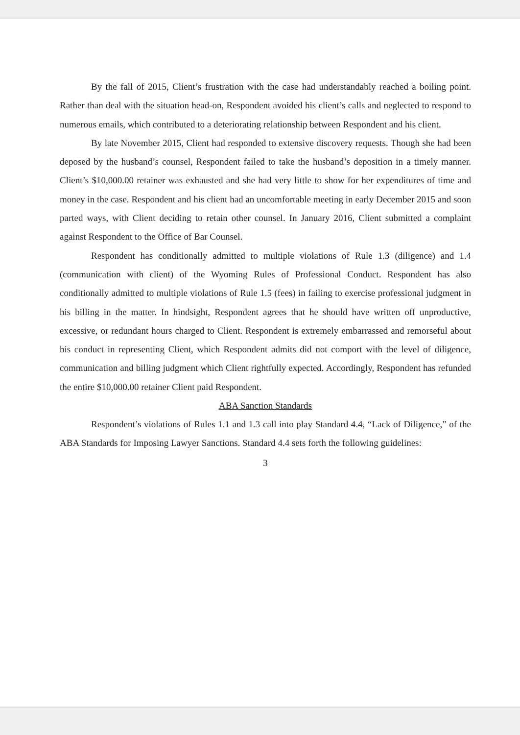By the fall of 2015, Client’s frustration with the case had understandably reached a boiling point. Rather than deal with the situation head-on, Respondent avoided his client’s calls and neglected to respond to numerous emails, which contributed to a deteriorating relationship between Respondent and his client.
By late November 2015, Client had responded to extensive discovery requests. Though she had been deposed by the husband’s counsel, Respondent failed to take the husband’s deposition in a timely manner. Client’s $10,000.00 retainer was exhausted and she had very little to show for her expenditures of time and money in the case. Respondent and his client had an uncomfortable meeting in early December 2015 and soon parted ways, with Client deciding to retain other counsel. In January 2016, Client submitted a complaint against Respondent to the Office of Bar Counsel.
Respondent has conditionally admitted to multiple violations of Rule 1.3 (diligence) and 1.4 (communication with client) of the Wyoming Rules of Professional Conduct. Respondent has also conditionally admitted to multiple violations of Rule 1.5 (fees) in failing to exercise professional judgment in his billing in the matter. In hindsight, Respondent agrees that he should have written off unproductive, excessive, or redundant hours charged to Client. Respondent is extremely embarrassed and remorseful about his conduct in representing Client, which Respondent admits did not comport with the level of diligence, communication and billing judgment which Client rightfully expected. Accordingly, Respondent has refunded the entire $10,000.00 retainer Client paid Respondent.
ABA Sanction Standards
Respondent’s violations of Rules 1.1 and 1.3 call into play Standard 4.4, “Lack of Diligence,” of the ABA Standards for Imposing Lawyer Sanctions. Standard 4.4 sets forth the following guidelines:
3